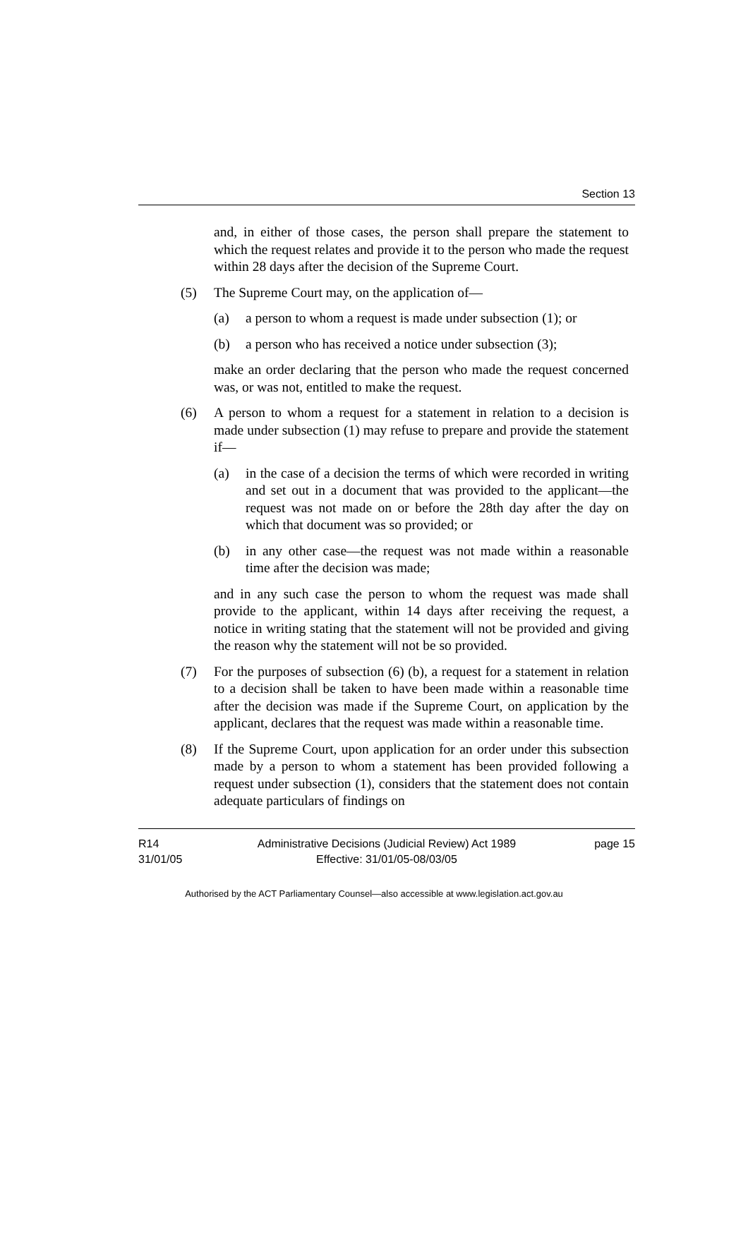Section 13
and, in either of those cases, the person shall prepare the statement to which the request relates and provide it to the person who made the request within 28 days after the decision of the Supreme Court.
(5) The Supreme Court may, on the application of—
(a) a person to whom a request is made under subsection (1); or
(b) a person who has received a notice under subsection (3);
make an order declaring that the person who made the request concerned was, or was not, entitled to make the request.
(6) A person to whom a request for a statement in relation to a decision is made under subsection (1) may refuse to prepare and provide the statement if—
(a) in the case of a decision the terms of which were recorded in writing and set out in a document that was provided to the applicant—the request was not made on or before the 28th day after the day on which that document was so provided; or
(b) in any other case—the request was not made within a reasonable time after the decision was made;
and in any such case the person to whom the request was made shall provide to the applicant, within 14 days after receiving the request, a notice in writing stating that the statement will not be provided and giving the reason why the statement will not be so provided.
(7) For the purposes of subsection (6) (b), a request for a statement in relation to a decision shall be taken to have been made within a reasonable time after the decision was made if the Supreme Court, on application by the applicant, declares that the request was made within a reasonable time.
(8) If the Supreme Court, upon application for an order under this subsection made by a person to whom a statement has been provided following a request under subsection (1), considers that the statement does not contain adequate particulars of findings on
R14
31/01/05
Administrative Decisions (Judicial Review) Act 1989
Effective: 31/01/05-08/03/05
page 15
Authorised by the ACT Parliamentary Counsel—also accessible at www.legislation.act.gov.au